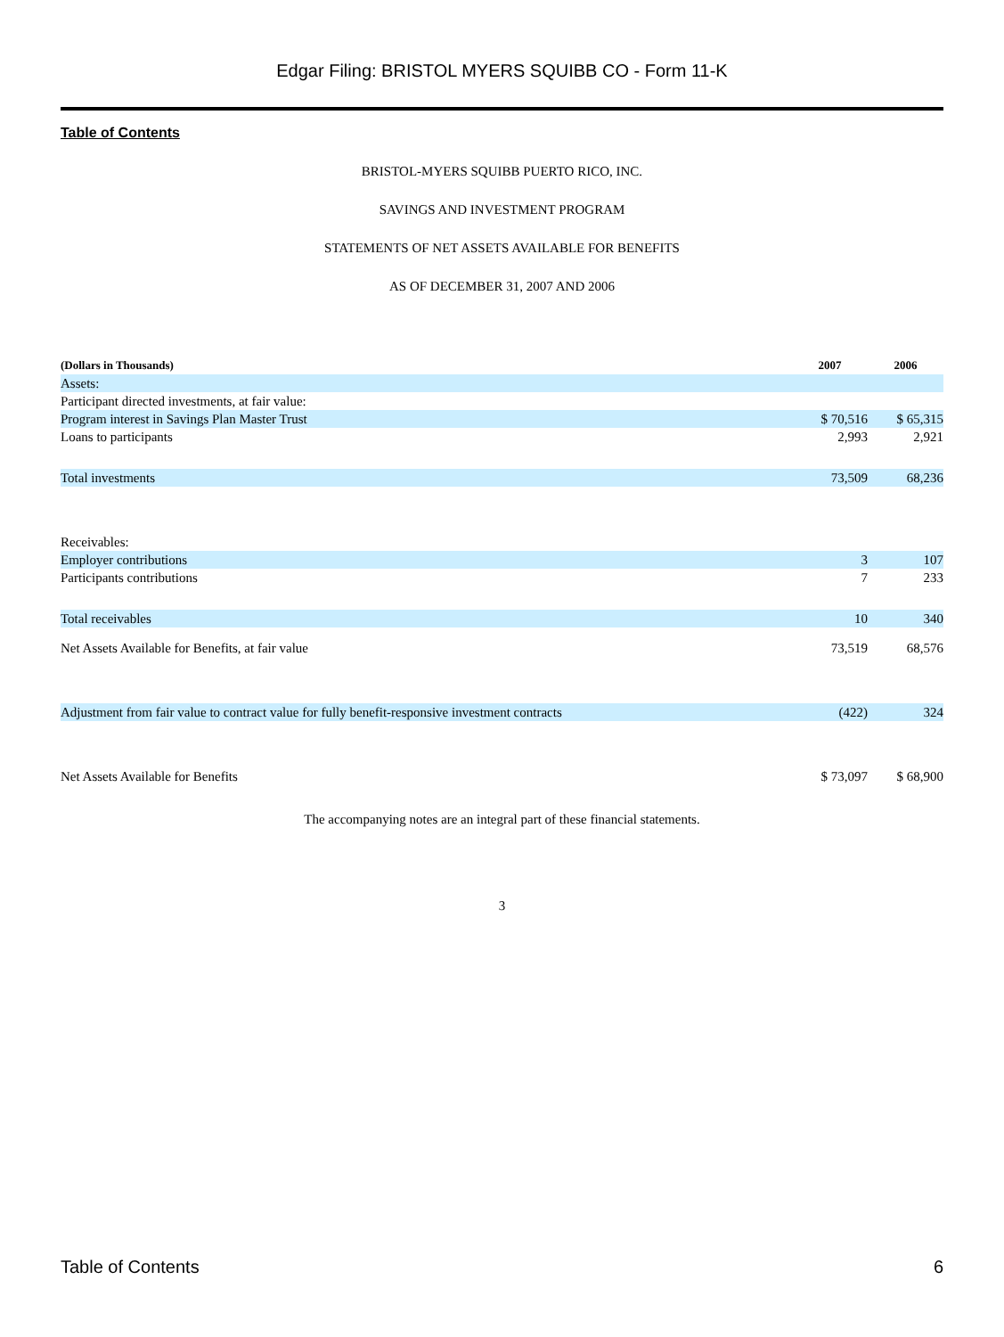Edgar Filing: BRISTOL MYERS SQUIBB CO - Form 11-K
Table of Contents
BRISTOL-MYERS SQUIBB PUERTO RICO, INC.
SAVINGS AND INVESTMENT PROGRAM
STATEMENTS OF NET ASSETS AVAILABLE FOR BENEFITS
AS OF DECEMBER 31, 2007 AND 2006
| (Dollars in Thousands) | 2007 | 2006 |
| --- | --- | --- |
| Assets: | | |
| Participant directed investments, at fair value: | | |
| Program interest in Savings Plan Master Trust | $ 70,516 | $ 65,315 |
| Loans to participants | 2,993 | 2,921 |
| Total investments | 73,509 | 68,236 |
| Receivables: | | |
| Employer contributions | 3 | 107 |
| Participants contributions | 7 | 233 |
| Total receivables | 10 | 340 |
| Net Assets Available for Benefits, at fair value | 73,519 | 68,576 |
| Adjustment from fair value to contract value for fully benefit-responsive investment contracts | (422) | 324 |
| Net Assets Available for Benefits | $ 73,097 | $ 68,900 |
The accompanying notes are an integral part of these financial statements.
3
Table of Contents 6